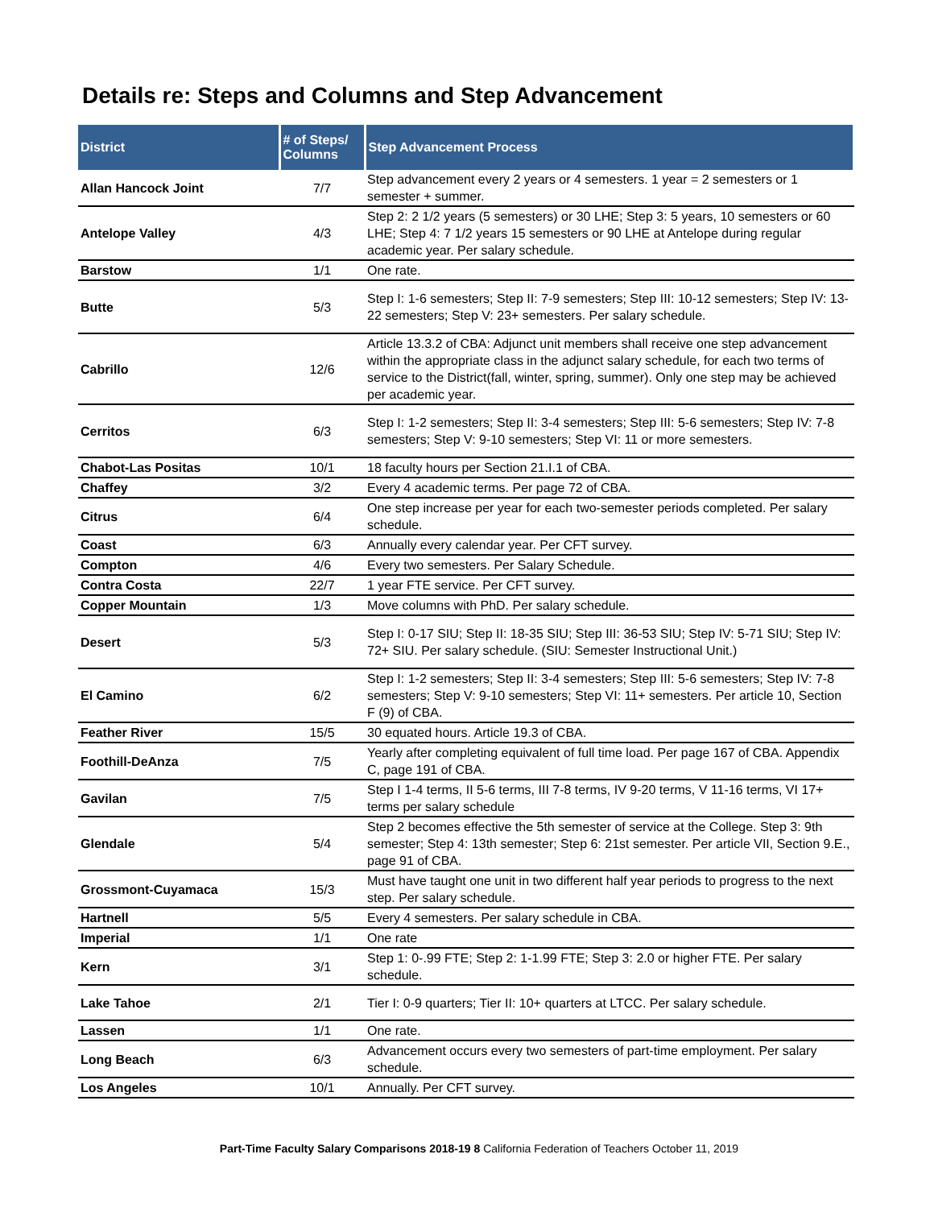Details re: Steps and Columns and Step Advancement
| District | # of Steps/ Columns | Step Advancement Process |
| --- | --- | --- |
| Allan Hancock Joint | 7/7 | Step advancement every 2 years or 4 semesters. 1 year = 2 semesters or 1 semester + summer. |
| Antelope Valley | 4/3 | Step 2: 2 1/2 years (5 semesters) or 30 LHE; Step 3: 5 years, 10 semesters or 60 LHE; Step 4: 7 1/2 years 15 semesters or 90 LHE at Antelope during regular academic year. Per salary schedule. |
| Barstow | 1/1 | One rate. |
| Butte | 5/3 | Step I: 1-6 semesters; Step II: 7-9 semesters; Step III: 10-12 semesters; Step IV: 13-22 semesters; Step V: 23+ semesters. Per salary schedule. |
| Cabrillo | 12/6 | Article 13.3.2 of CBA: Adjunct unit members shall receive one step advancement within the appropriate class in the adjunct salary schedule, for each two terms of service to the District(fall, winter, spring, summer). Only one step may be achieved per academic year. |
| Cerritos | 6/3 | Step I: 1-2 semesters; Step II: 3-4 semesters; Step III: 5-6 semesters; Step IV: 7-8 semesters; Step V: 9-10 semesters; Step VI: 11 or more semesters. |
| Chabot-Las Positas | 10/1 | 18 faculty hours per Section 21.I.1 of CBA. |
| Chaffey | 3/2 | Every 4 academic terms. Per page 72 of CBA. |
| Citrus | 6/4 | One step increase per year for each two-semester periods completed. Per salary schedule. |
| Coast | 6/3 | Annually every calendar year. Per CFT survey. |
| Compton | 4/6 | Every two semesters. Per Salary Schedule. |
| Contra Costa | 22/7 | 1 year FTE service. Per CFT survey. |
| Copper Mountain | 1/3 | Move columns with PhD. Per salary schedule. |
| Desert | 5/3 | Step I: 0-17 SIU; Step II: 18-35 SIU; Step III: 36-53 SIU; Step IV: 5-71 SIU; Step IV: 72+ SIU. Per salary schedule. (SIU: Semester Instructional Unit.) |
| El Camino | 6/2 | Step I: 1-2 semesters; Step II: 3-4 semesters; Step III: 5-6 semesters; Step IV: 7-8 semesters; Step V: 9-10 semesters; Step VI: 11+ semesters. Per article 10, Section F (9) of CBA. |
| Feather River | 15/5 | 30 equated hours. Article 19.3 of CBA. |
| Foothill-DeAnza | 7/5 | Yearly after completing equivalent of full time load. Per page 167 of CBA. Appendix C, page 191 of CBA. |
| Gavilan | 7/5 | Step I 1-4 terms, II 5-6 terms, III 7-8 terms, IV 9-20 terms, V 11-16 terms, VI 17+ terms per salary schedule |
| Glendale | 5/4 | Step 2 becomes effective the 5th semester of service at the College. Step 3: 9th semester; Step 4: 13th semester; Step 6: 21st semester. Per article VII, Section 9.E., page 91 of CBA. |
| Grossmont-Cuyamaca | 15/3 | Must have taught one unit in two different half year periods to progress to the next step. Per salary schedule. |
| Hartnell | 5/5 | Every 4 semesters. Per salary schedule in CBA. |
| Imperial | 1/1 | One rate |
| Kern | 3/1 | Step 1: 0-.99 FTE; Step 2: 1-1.99 FTE; Step 3: 2.0 or higher FTE. Per salary schedule. |
| Lake Tahoe | 2/1 | Tier I: 0-9 quarters; Tier II: 10+ quarters at LTCC. Per salary schedule. |
| Lassen | 1/1 | One rate. |
| Long Beach | 6/3 | Advancement occurs every two semesters of part-time employment. Per salary schedule. |
| Los Angeles | 10/1 | Annually. Per CFT survey. |
Part-Time Faculty Salary Comparisons 2018-19 8 California Federation of Teachers October 11, 2019